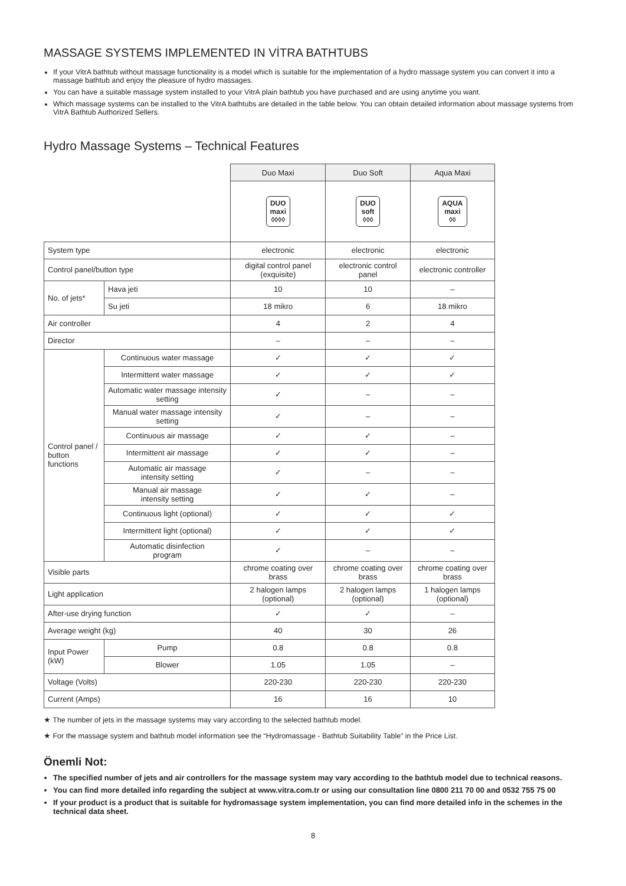MASSAGE SYSTEMS IMPLEMENTED IN VİTRA BATHTUBS
If your VitrA bathtub without massage functionality is a model which is suitable for the implementation of a hydro massage system you can convert it into a massage bathtub and enjoy the pleasure of hydro massages.
You can have a suitable massage system installed to your VitrA plain bathtub you have purchased and are using anytime you want.
Which massage systems can be installed to the VitrA bathtubs are detailed in the table below. You can obtain detailed information about massage systems from VitrA Bathtub Authorized Sellers.
Hydro Massage Systems – Technical Features
| | | | Duo Maxi | Duo Soft | Aqua Maxi |
| | | | DUO maxi ◊◊◊◊ | DUO soft ◊◊◊ | AQUA maxi ◊◊ |
| System type | | | electronic | electronic | electronic |
| Control panel/button type | | | digital control panel (exquisite) | electronic control panel | electronic controller |
| No. of jets* | | Hava jeti | 10 | 10 | – |
| | | Su jeti | 18 mikro | 6 | 18 mikro |
| Air controller | | | 4 | 2 | 4 |
| Director | | | – | – | – |
| Control panel / button functions | Continuous water massage | | ✓ | ✓ | ✓ |
| | Intermittent water massage | | ✓ | ✓ | ✓ |
| | Automatic water massage intensity setting | | ✓ | – | – |
| | Manual water massage intensity setting | | ✓ | – | – |
| | Continuous air massage | | ✓ | ✓ | – |
| | Intermittent air massage | | ✓ | ✓ | – |
| | Automatic air massage intensity setting | | ✓ | – | – |
| | Manual air massage intensity setting | | ✓ | ✓ | – |
| | Continuous light (optional) | | ✓ | ✓ | ✓ |
| | Intermittent light (optional) | | ✓ | ✓ | ✓ |
| | Automatic disinfection program | | ✓ | – | – |
| Visible parts | | | chrome coating over brass | chrome coating over brass | chrome coating over brass |
| Light application | | | 2 halogen lamps (optional) | 2 halogen lamps (optional) | 1 halogen lamps (optional) |
| After-use drying function | | | ✓ | ✓ | – |
| Average weight (kg) | | | 40 | 30 | 26 |
| Input Power (kW) | | Pump | 0.8 | 0.8 | 0.8 |
| | | Blower | 1.05 | 1.05 | – |
| Voltage (Volts) | | | 220-230 | 220-230 | 220-230 |
| Current (Amps) | | | 16 | 16 | 10 |
★ The number of jets in the massage systems may vary according to the selected bathtub model.
★ For the massage system and bathtub model information see the “Hydromassage - Bathtub Suitability Table” in the Price List.
Önemli Not:
The specified number of jets and air controllers for the massage system may vary according to the bathtub model due to technical reasons.
You can find more detailed info regarding the subject at www.vitra.com.tr or using our consultation line 0800 211 70 00 and 0532 755 75 00
If your product is a product that is suitable for hydromassage system implementation, you can find more detailed info in the schemes in the technical data sheet.
8